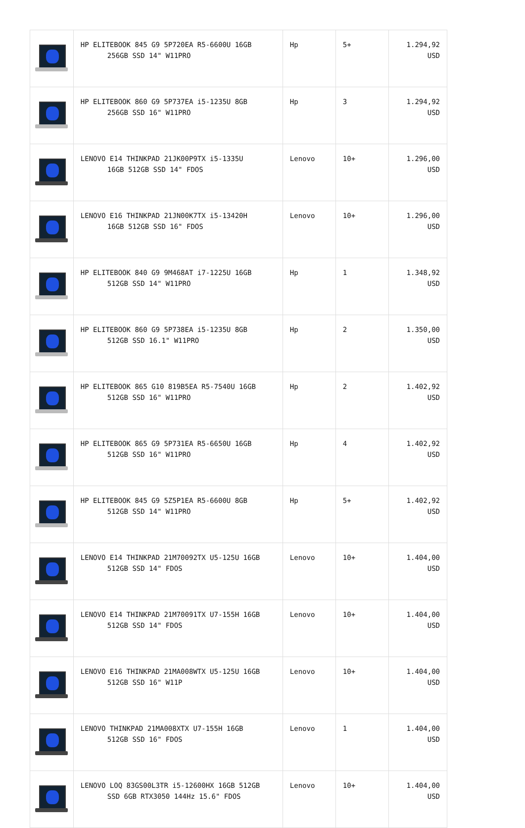| | HP ELITEBOOK 845 G9 5P720EA R5-6600U 16GB 256GB SSD 14" W11PRO | Hp | 5+ | 1.294,92 USD |
| | HP ELITEBOOK 860 G9 5P737EA i5-1235U 8GB 256GB SSD 16" W11PRO | Hp | 3 | 1.294,92 USD |
| | LENOVO E14 THINKPAD 21JK00P9TX i5-1335U 16GB 512GB SSD 14" FDOS | Lenovo | 10+ | 1.296,00 USD |
| | LENOVO E16 THINKPAD 21JN00K7TX i5-13420H 16GB 512GB SSD 16" FDOS | Lenovo | 10+ | 1.296,00 USD |
| | HP ELITEBOOK 840 G9 9M468AT i7-1225U 16GB 512GB SSD 14" W11PRO | Hp | 1 | 1.348,92 USD |
| | HP ELITEBOOK 860 G9 5P738EA i5-1235U 8GB 512GB SSD 16.1" W11PRO | Hp | 2 | 1.350,00 USD |
| | HP ELITEBOOK 865 G10 819B5EA R5-7540U 16GB 512GB SSD 16" W11PRO | Hp | 2 | 1.402,92 USD |
| | HP ELITEBOOK 865 G9 5P731EA R5-6650U 16GB 512GB SSD 16" W11PRO | Hp | 4 | 1.402,92 USD |
| | HP ELITEBOOK 845 G9 5Z5P1EA R5-6600U 8GB 512GB SSD 14" W11PRO | Hp | 5+ | 1.402,92 USD |
| | LENOVO E14 THINKPAD 21M70092TX U5-125U 16GB 512GB SSD 14" FDOS | Lenovo | 10+ | 1.404,00 USD |
| | LENOVO E14 THINKPAD 21M70091TX U7-155H 16GB 512GB SSD 14" FDOS | Lenovo | 10+ | 1.404,00 USD |
| | LENOVO E16 THINKPAD 21MA008WTX U5-125U 16GB 512GB SSD 16" W11P | Lenovo | 10+ | 1.404,00 USD |
| | LENOVO THINKPAD 21MA008XTX U7-155H 16GB 512GB SSD 16" FDOS | Lenovo | 1 | 1.404,00 USD |
| | LENOVO LOQ 83GS00L3TR i5-12600HX 16GB 512GB SSD 6GB RTX3050 144Hz 15.6" FDOS | Lenovo | 10+ | 1.404,00 USD |